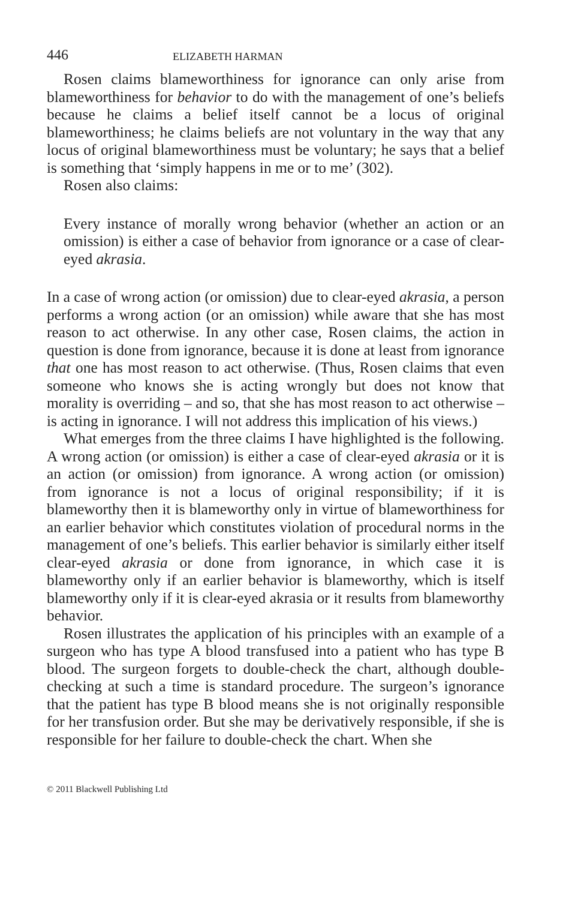446 ELIZABETH HARMAN
Rosen claims blameworthiness for ignorance can only arise from blameworthiness for behavior to do with the management of one’s beliefs because he claims a belief itself cannot be a locus of original blameworthiness; he claims beliefs are not voluntary in the way that any locus of original blameworthiness must be voluntary; he says that a belief is something that ‘simply happens in me or to me’ (302).
Rosen also claims:
Every instance of morally wrong behavior (whether an action or an omission) is either a case of behavior from ignorance or a case of clear-eyed akrasia.
In a case of wrong action (or omission) due to clear-eyed akrasia, a person performs a wrong action (or an omission) while aware that she has most reason to act otherwise. In any other case, Rosen claims, the action in question is done from ignorance, because it is done at least from ignorance that one has most reason to act otherwise. (Thus, Rosen claims that even someone who knows she is acting wrongly but does not know that morality is overriding – and so, that she has most reason to act otherwise – is acting in ignorance. I will not address this implication of his views.)
What emerges from the three claims I have highlighted is the following. A wrong action (or omission) is either a case of clear-eyed akrasia or it is an action (or omission) from ignorance. A wrong action (or omission) from ignorance is not a locus of original responsibility; if it is blameworthy then it is blameworthy only in virtue of blameworthiness for an earlier behavior which constitutes violation of procedural norms in the management of one’s beliefs. This earlier behavior is similarly either itself clear-eyed akrasia or done from ignorance, in which case it is blameworthy only if an earlier behavior is blameworthy, which is itself blameworthy only if it is clear-eyed akrasia or it results from blameworthy behavior.
Rosen illustrates the application of his principles with an example of a surgeon who has type A blood transfused into a patient who has type B blood. The surgeon forgets to double-check the chart, although double-checking at such a time is standard procedure. The surgeon’s ignorance that the patient has type B blood means she is not originally responsible for her transfusion order. But she may be derivatively responsible, if she is responsible for her failure to double-check the chart. When she
© 2011 Blackwell Publishing Ltd